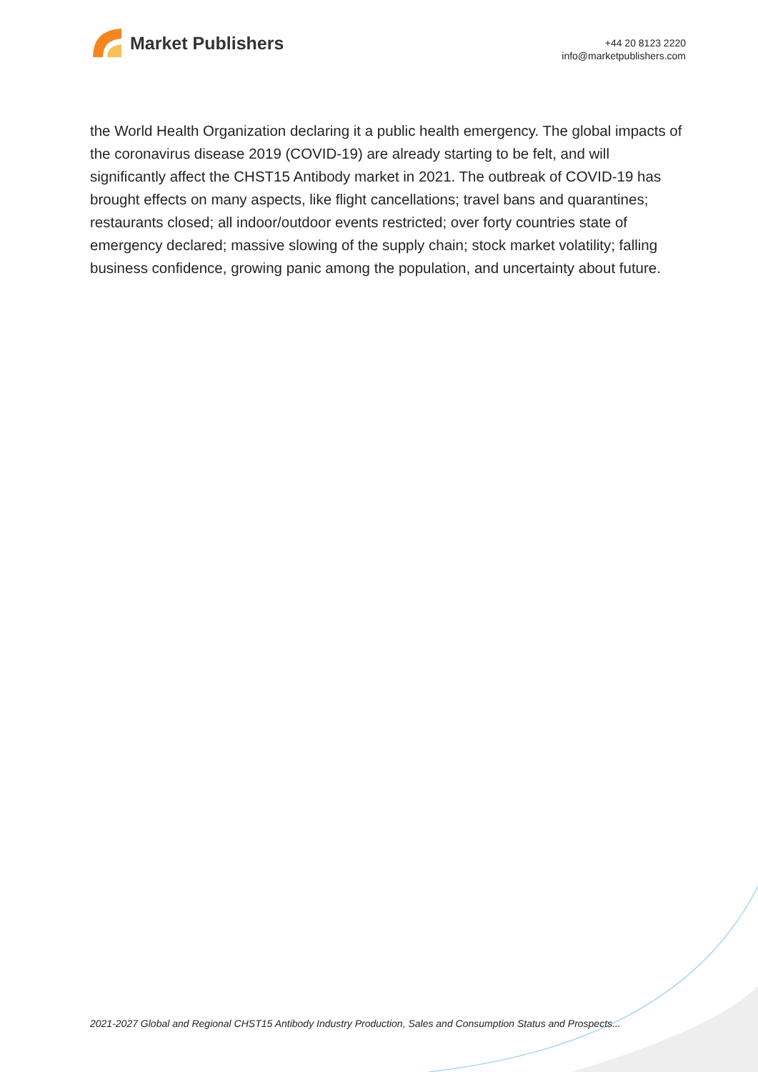Market Publishers
+44 20 8123 2220
info@marketpublishers.com
the World Health Organization declaring it a public health emergency. The global impacts of the coronavirus disease 2019 (COVID-19) are already starting to be felt, and will significantly affect the CHST15 Antibody market in 2021. The outbreak of COVID-19 has brought effects on many aspects, like flight cancellations; travel bans and quarantines; restaurants closed; all indoor/outdoor events restricted; over forty countries state of emergency declared; massive slowing of the supply chain; stock market volatility; falling business confidence, growing panic among the population, and uncertainty about future.
2021-2027 Global and Regional CHST15 Antibody Industry Production, Sales and Consumption Status and Prospects...